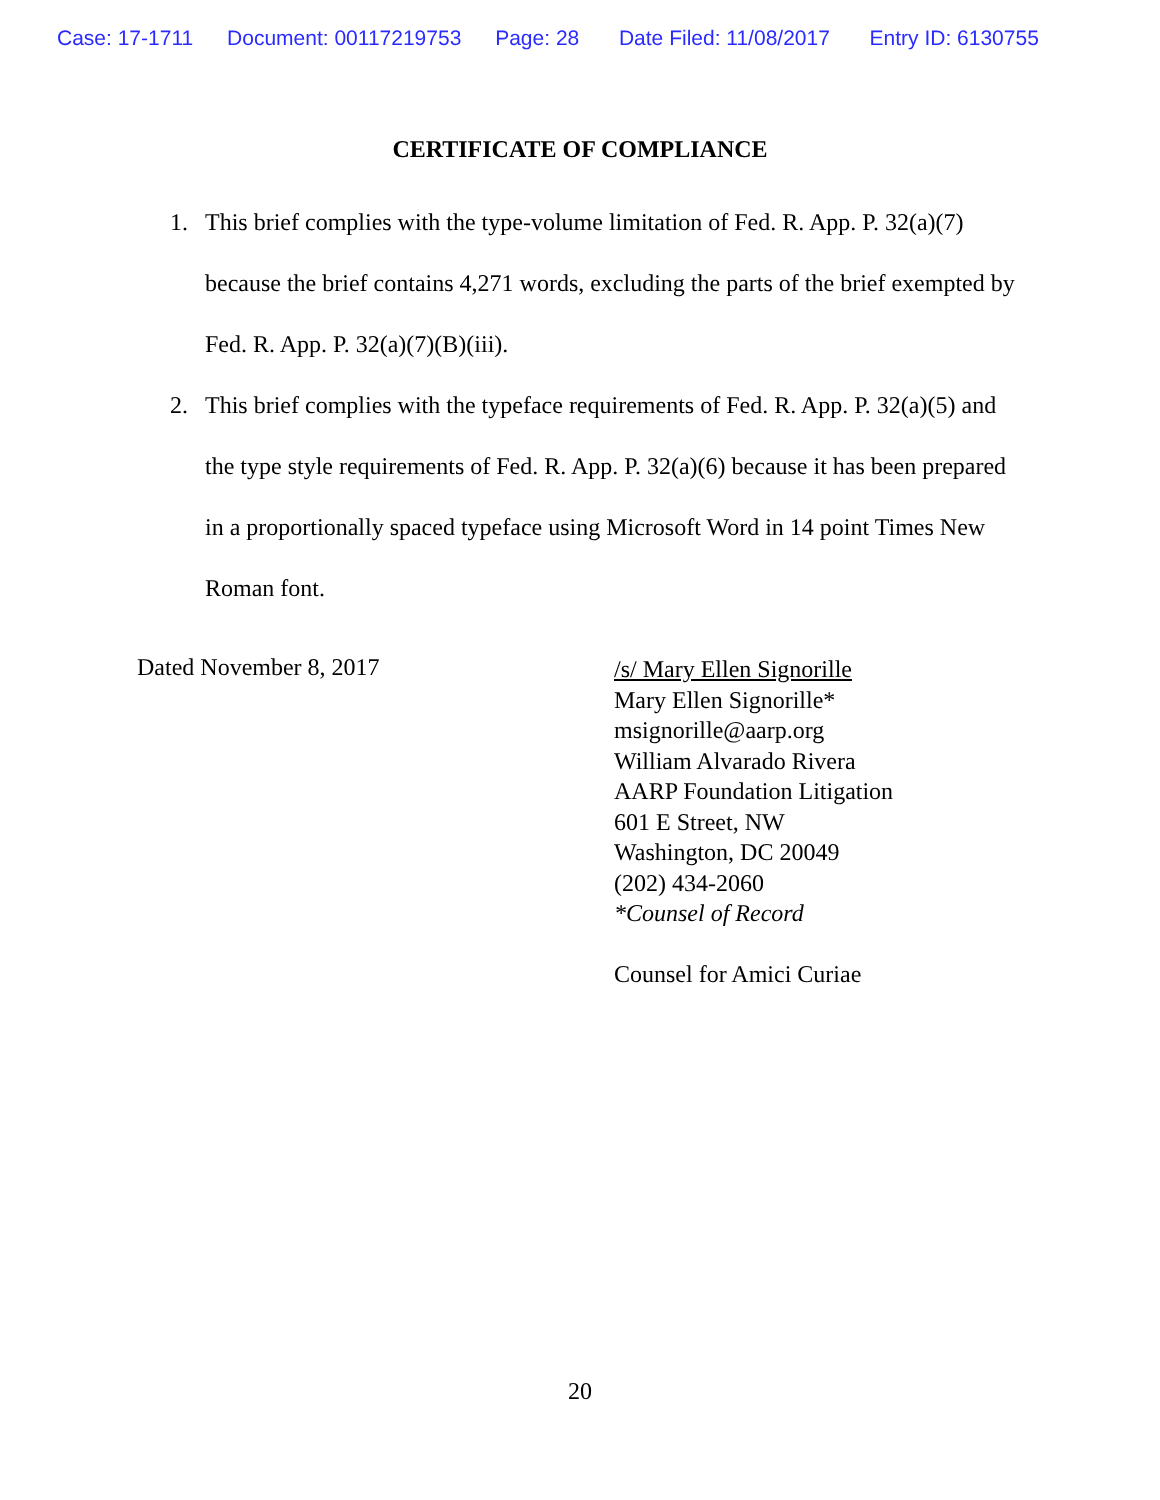Case: 17-1711 Document: 00117219753 Page: 28 Date Filed: 11/08/2017 Entry ID: 6130755
CERTIFICATE OF COMPLIANCE
1. This brief complies with the type-volume limitation of Fed. R. App. P. 32(a)(7) because the brief contains 4,271 words, excluding the parts of the brief exempted by Fed. R. App. P. 32(a)(7)(B)(iii).
2. This brief complies with the typeface requirements of Fed. R. App. P. 32(a)(5) and the type style requirements of Fed. R. App. P. 32(a)(6) because it has been prepared in a proportionally spaced typeface using Microsoft Word in 14 point Times New Roman font.
Dated November 8, 2017
/s/ Mary Ellen Signorille
Mary Ellen Signorille*
msignorille@aarp.org
William Alvarado Rivera
AARP Foundation Litigation
601 E Street, NW
Washington, DC 20049
(202) 434-2060
*Counsel of Record
Counsel for Amici Curiae
20